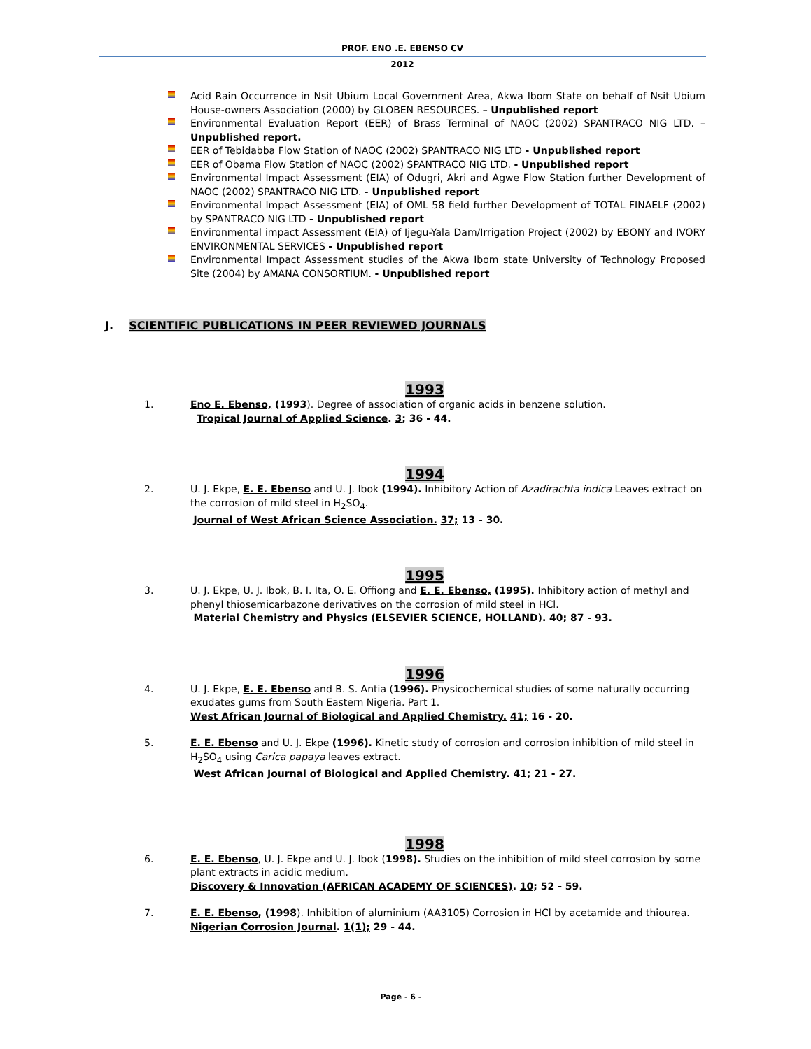PROF. ENO .E. EBENSO CV
2012
Acid Rain Occurrence in Nsit Ubium Local Government Area, Akwa Ibom State on behalf of Nsit Ubium House-owners Association (2000) by GLOBEN RESOURCES. – Unpublished report
Environmental Evaluation Report (EER) of Brass Terminal of NAOC (2002) SPANTRACO NIG LTD. – Unpublished report.
EER of Tebidabba Flow Station of NAOC (2002) SPANTRACO NIG LTD - Unpublished report
EER of Obama Flow Station of NAOC (2002) SPANTRACO NIG LTD. - Unpublished report
Environmental Impact Assessment (EIA) of Odugri, Akri and Agwe Flow Station further Development of NAOC (2002) SPANTRACO NIG LTD. - Unpublished report
Environmental Impact Assessment (EIA) of OML 58 field further Development of TOTAL FINAELF (2002) by SPANTRACO NIG LTD - Unpublished report
Environmental impact Assessment (EIA) of Ijegu-Yala Dam/Irrigation Project (2002) by EBONY and IVORY ENVIRONMENTAL SERVICES - Unpublished report
Environmental Impact Assessment studies of the Akwa Ibom state University of Technology Proposed Site (2004) by AMANA CONSORTIUM. - Unpublished report
J. SCIENTIFIC PUBLICATIONS IN PEER REVIEWED JOURNALS
1993
1. Eno E. Ebenso, (1993). Degree of association of organic acids in benzene solution.
Tropical Journal of Applied Science. 3; 36 - 44.
1994
2. U. J. Ekpe, E. E. Ebenso and U. J. Ibok (1994). Inhibitory Action of Azadirachta indica Leaves extract on the corrosion of mild steel in H<sub>2</sub>SO<sub>4</sub>.
Journal of West African Science Association. 37; 13 - 30.
1995
3. U. J. Ekpe, U. J. Ibok, B. I. Ita, O. E. Offiong and E. E. Ebenso, (1995). Inhibitory action of methyl and phenyl thiosemicarbazone derivatives on the corrosion of mild steel in HCl.
Material Chemistry and Physics (ELSEVIER SCIENCE, HOLLAND). 40; 87 - 93.
1996
4. U. J. Ekpe, E. E. Ebenso and B. S. Antia (1996). Physicochemical studies of some naturally occurring exudates gums from South Eastern Nigeria. Part 1.
West African Journal of Biological and Applied Chemistry. 41; 16 - 20.
5. E. E. Ebenso and U. J. Ekpe (1996). Kinetic study of corrosion and corrosion inhibition of mild steel in H<sub>2</sub>SO<sub>4</sub> using Carica papaya leaves extract.
West African Journal of Biological and Applied Chemistry. 41; 21 - 27.
1998
6. E. E. Ebenso, U. J. Ekpe and U. J. Ibok (1998). Studies on the inhibition of mild steel corrosion by some plant extracts in acidic medium.
Discovery & Innovation (AFRICAN ACADEMY OF SCIENCES). 10; 52 - 59.
7. E. E. Ebenso, (1998). Inhibition of aluminium (AA3105) Corrosion in HCl by acetamide and thiourea.
Nigerian Corrosion Journal. 1(1); 29 - 44.
Page - 6 -